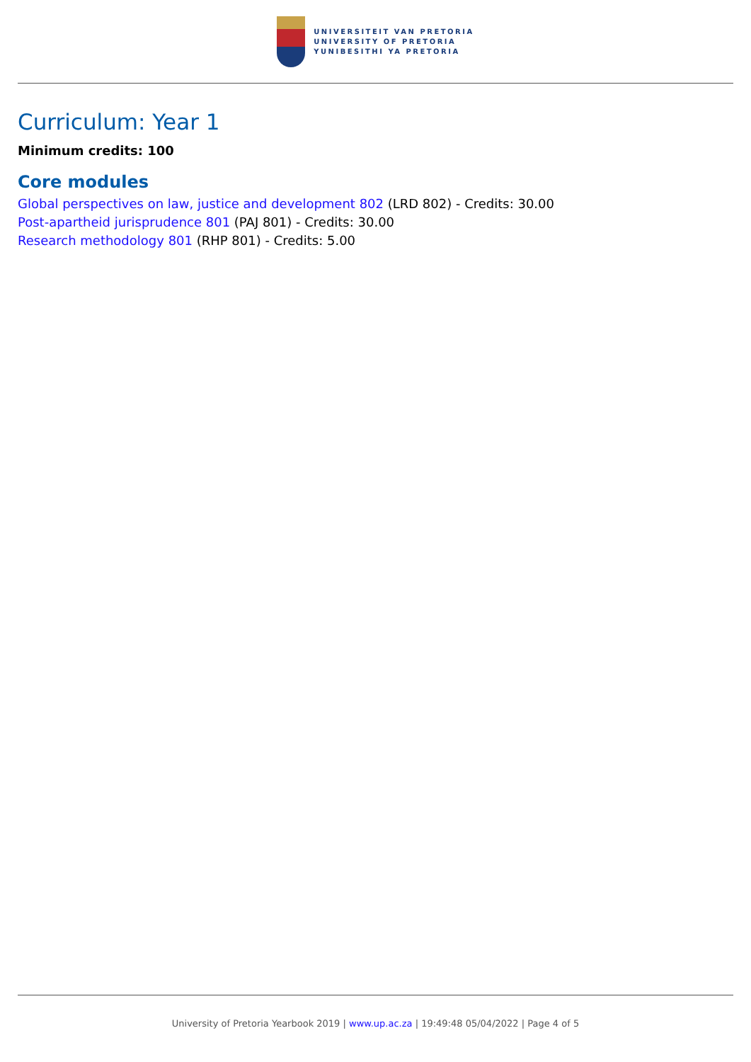UNIVERSITEIT VAN PRETORIA
UNIVERSITY OF PRETORIA
YUNIBESITHI YA PRETORIA
Curriculum: Year 1
Minimum credits: 100
Core modules
Global perspectives on law, justice and development 802 (LRD 802) - Credits: 30.00
Post-apartheid jurisprudence 801 (PAJ 801) - Credits: 30.00
Research methodology 801 (RHP 801) - Credits: 5.00
University of Pretoria Yearbook 2019 | www.up.ac.za | 19:49:48 05/04/2022 | Page 4 of 5